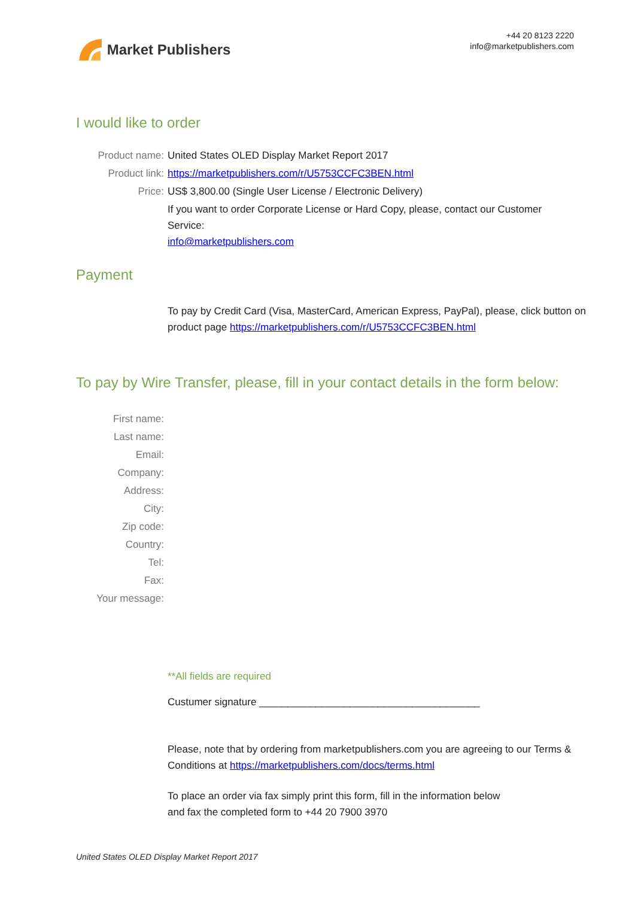Market Publishers
+44 20 8123 2220
info@marketpublishers.com
I would like to order
Product name: United States OLED Display Market Report 2017
Product link: https://marketpublishers.com/r/U5753CCFC3BEN.html
Price: US$ 3,800.00 (Single User License / Electronic Delivery)
If you want to order Corporate License or Hard Copy, please, contact our Customer Service:
info@marketpublishers.com
Payment
To pay by Credit Card (Visa, MasterCard, American Express, PayPal), please, click button on product page https://marketpublishers.com/r/U5753CCFC3BEN.html
To pay by Wire Transfer, please, fill in your contact details in the form below:
First name:
Last name:
Email:
Company:
Address:
City:
Zip code:
Country:
Tel:
Fax:
Your message:
**All fields are required
Custumer signature _______________________________________
Please, note that by ordering from marketpublishers.com you are agreeing to our Terms & Conditions at https://marketpublishers.com/docs/terms.html
To place an order via fax simply print this form, fill in the information below
and fax the completed form to +44 20 7900 3970
United States OLED Display Market Report 2017